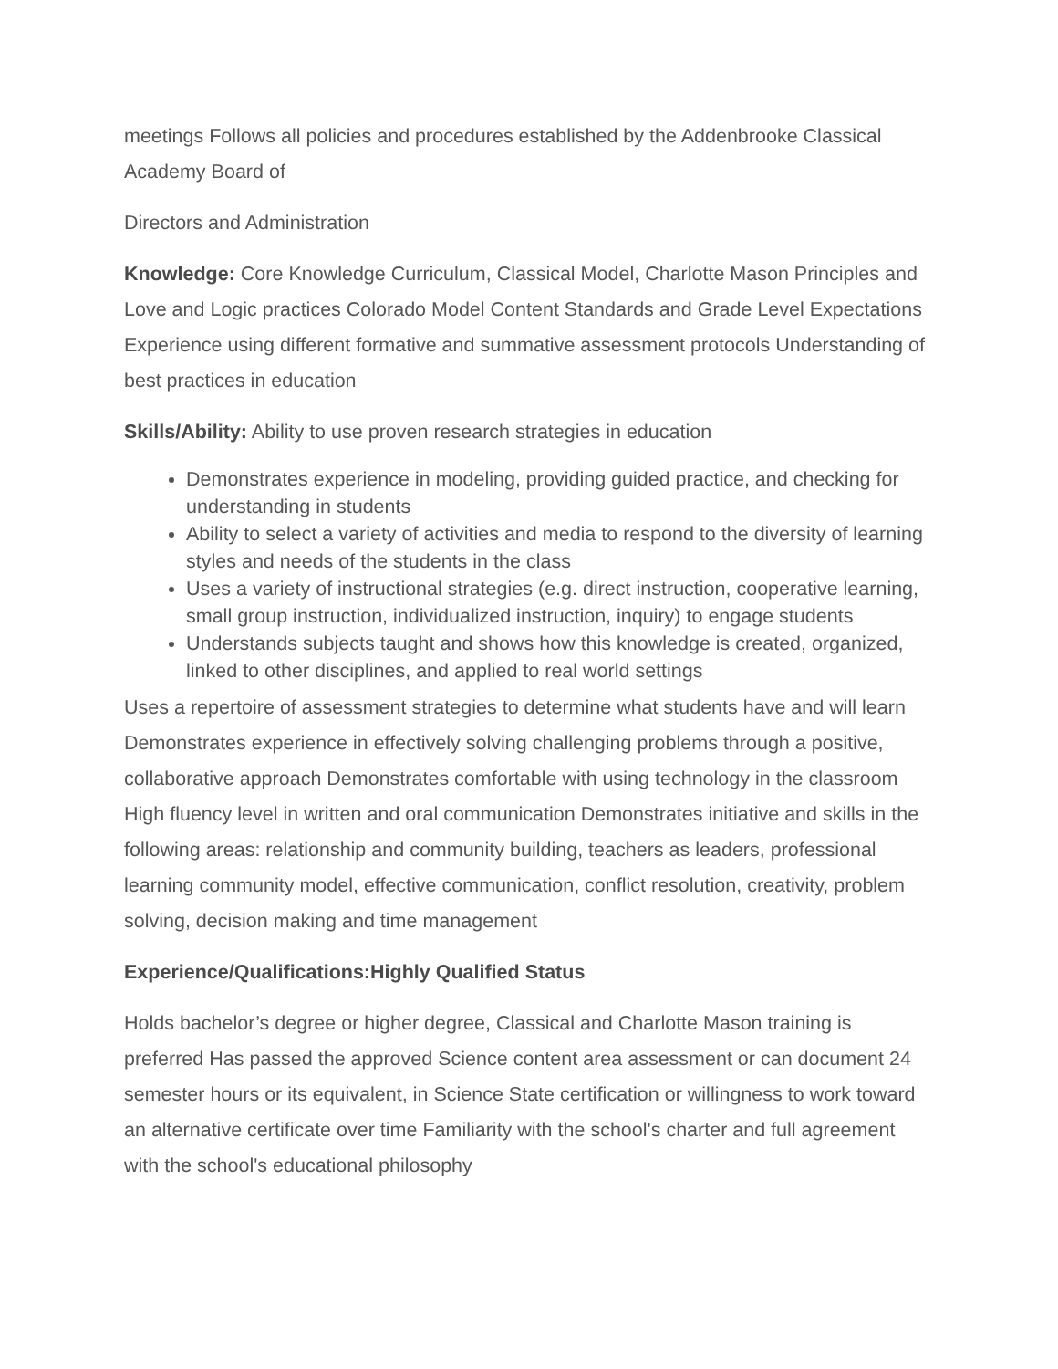meetings Follows all policies and procedures established by the Addenbrooke Classical Academy Board of
Directors and Administration
Knowledge: Core Knowledge Curriculum, Classical Model, Charlotte Mason Principles and Love and Logic practices Colorado Model Content Standards and Grade Level Expectations Experience using different formative and summative assessment protocols Understanding of best practices in education
Skills/Ability: Ability to use proven research strategies in education
Demonstrates experience in modeling, providing guided practice, and checking for understanding in students
Ability to select a variety of activities and media to respond to the diversity of learning styles and needs of the students in the class
Uses a variety of instructional strategies (e.g. direct instruction, cooperative learning, small group instruction, individualized instruction, inquiry) to engage students
Understands subjects taught and shows how this knowledge is created, organized, linked to other disciplines, and applied to real world settings
Uses a repertoire of assessment strategies to determine what students have and will learn Demonstrates experience in effectively solving challenging problems through a positive, collaborative approach Demonstrates comfortable with using technology in the classroom High fluency level in written and oral communication Demonstrates initiative and skills in the following areas: relationship and community building, teachers as leaders, professional learning community model, effective communication, conflict resolution, creativity, problem solving, decision making and time management
Experience/Qualifications:Highly Qualified Status
Holds bachelor’s degree or higher degree, Classical and Charlotte Mason training is preferred Has passed the approved Science content area assessment or can document 24 semester hours or its equivalent, in Science State certification or willingness to work toward an alternative certificate over time Familiarity with the school's charter and full agreement with the school's educational philosophy